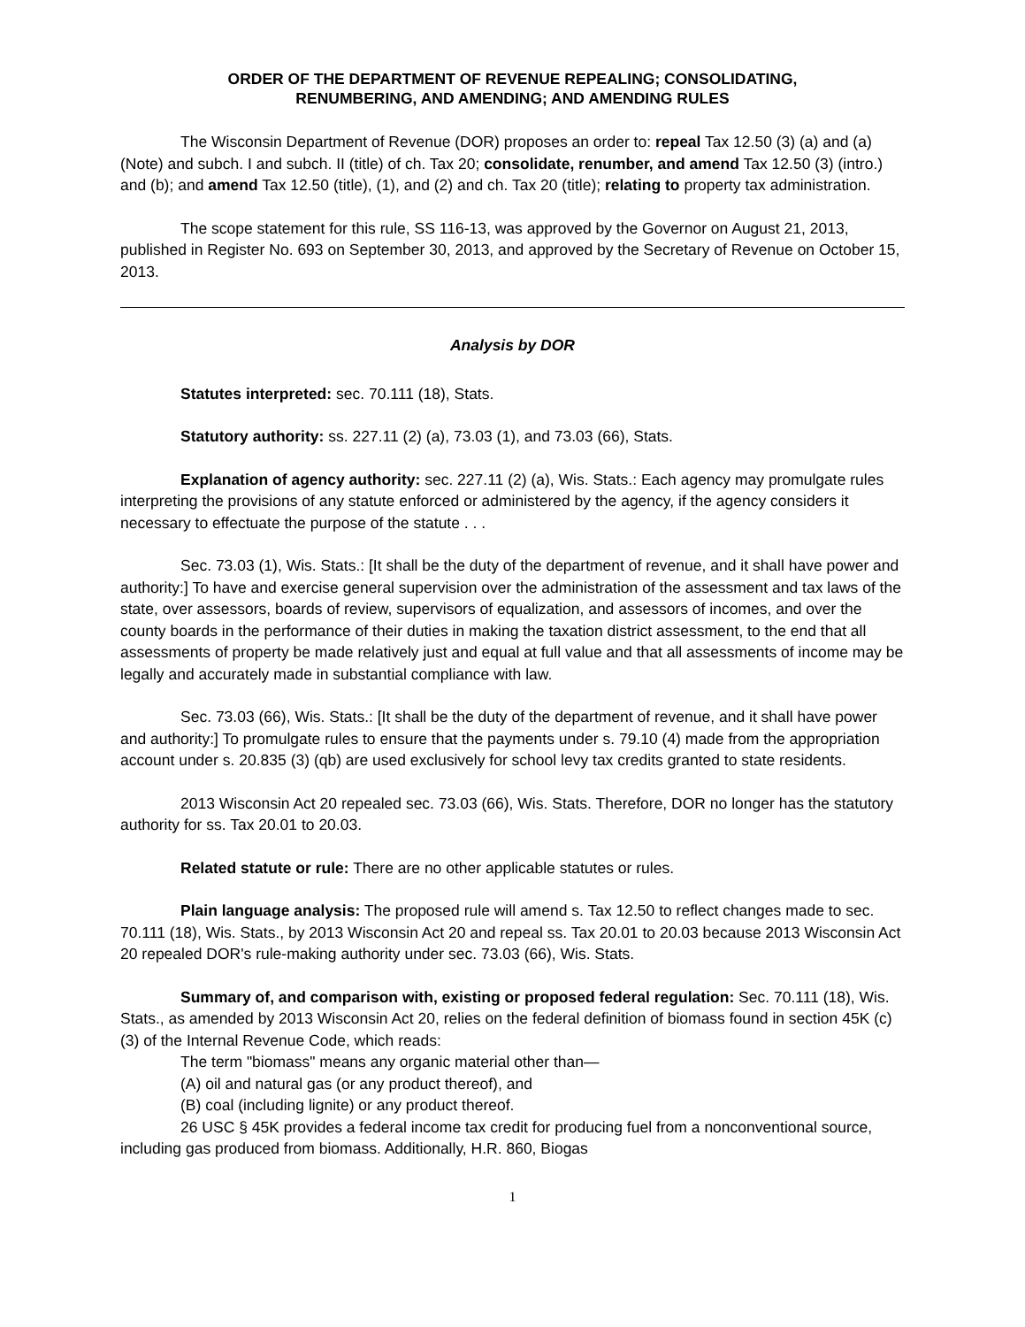ORDER OF THE DEPARTMENT OF REVENUE REPEALING; CONSOLIDATING,
RENUMBERING, AND AMENDING; AND AMENDING RULES
The Wisconsin Department of Revenue (DOR) proposes an order to: repeal Tax 12.50 (3) (a) and (a) (Note) and subch. I and subch. II (title) of ch. Tax 20; consolidate, renumber, and amend Tax 12.50 (3) (intro.) and (b); and amend Tax 12.50 (title), (1), and (2) and ch. Tax 20 (title); relating to property tax administration.
The scope statement for this rule, SS 116-13, was approved by the Governor on August 21, 2013, published in Register No. 693 on September 30, 2013, and approved by the Secretary of Revenue on October 15, 2013.
Analysis by DOR
Statutes interpreted: sec. 70.111 (18), Stats.
Statutory authority: ss. 227.11 (2) (a), 73.03 (1), and 73.03 (66), Stats.
Explanation of agency authority: sec. 227.11 (2) (a), Wis. Stats.: Each agency may promulgate rules interpreting the provisions of any statute enforced or administered by the agency, if the agency considers it necessary to effectuate the purpose of the statute . . .
Sec. 73.03 (1), Wis. Stats.: [It shall be the duty of the department of revenue, and it shall have power and authority:] To have and exercise general supervision over the administration of the assessment and tax laws of the state, over assessors, boards of review, supervisors of equalization, and assessors of incomes, and over the county boards in the performance of their duties in making the taxation district assessment, to the end that all assessments of property be made relatively just and equal at full value and that all assessments of income may be legally and accurately made in substantial compliance with law.
Sec. 73.03 (66), Wis. Stats.: [It shall be the duty of the department of revenue, and it shall have power and authority:] To promulgate rules to ensure that the payments under s. 79.10 (4) made from the appropriation account under s. 20.835 (3) (qb) are used exclusively for school levy tax credits granted to state residents.
2013 Wisconsin Act 20 repealed sec. 73.03 (66), Wis. Stats. Therefore, DOR no longer has the statutory authority for ss. Tax 20.01 to 20.03.
Related statute or rule: There are no other applicable statutes or rules.
Plain language analysis: The proposed rule will amend s. Tax 12.50 to reflect changes made to sec. 70.111 (18), Wis. Stats., by 2013 Wisconsin Act 20 and repeal ss. Tax 20.01 to 20.03 because 2013 Wisconsin Act 20 repealed DOR's rule-making authority under sec. 73.03 (66), Wis. Stats.
Summary of, and comparison with, existing or proposed federal regulation: Sec. 70.111 (18), Wis. Stats., as amended by 2013 Wisconsin Act 20, relies on the federal definition of biomass found in section 45K (c) (3) of the Internal Revenue Code, which reads:
The term "biomass" means any organic material other than—
(A) oil and natural gas (or any product thereof), and
(B) coal (including lignite) or any product thereof.
26 USC § 45K provides a federal income tax credit for producing fuel from a nonconventional source, including gas produced from biomass. Additionally, H.R. 860, Biogas
1